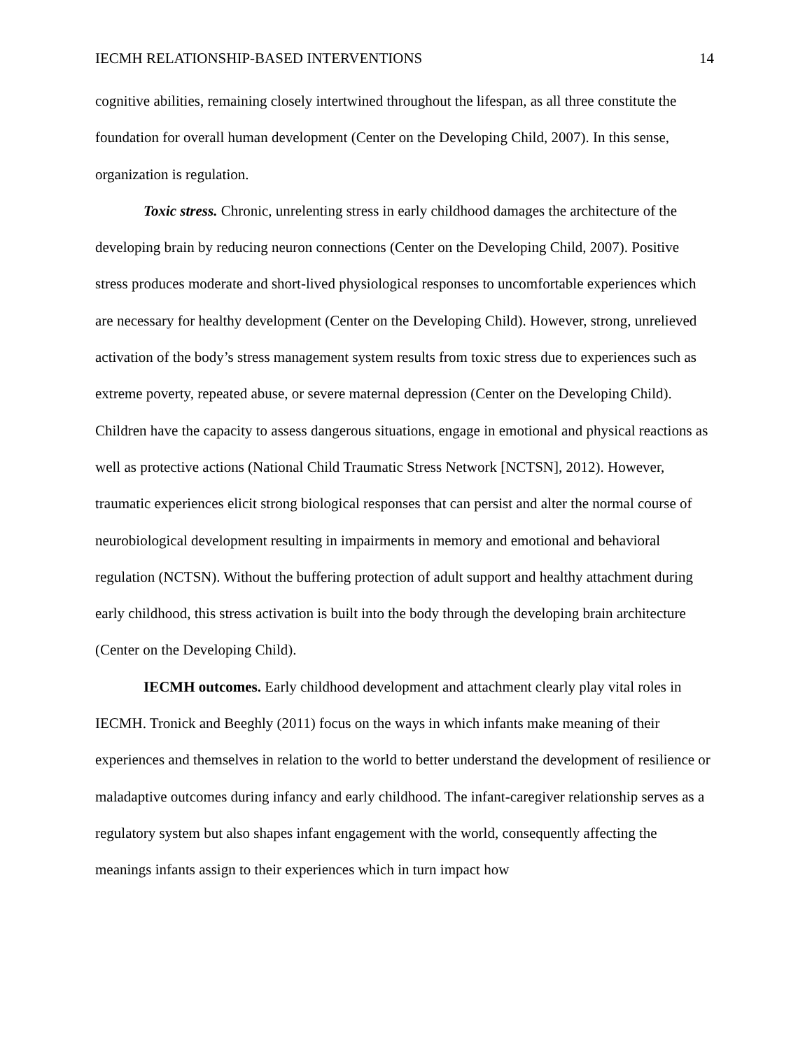IECMH RELATIONSHIP-BASED INTERVENTIONS 14
cognitive abilities, remaining closely intertwined throughout the lifespan, as all three constitute the foundation for overall human development (Center on the Developing Child, 2007). In this sense, organization is regulation.
Toxic stress. Chronic, unrelenting stress in early childhood damages the architecture of the developing brain by reducing neuron connections (Center on the Developing Child, 2007). Positive stress produces moderate and short-lived physiological responses to uncomfortable experiences which are necessary for healthy development (Center on the Developing Child). However, strong, unrelieved activation of the body’s stress management system results from toxic stress due to experiences such as extreme poverty, repeated abuse, or severe maternal depression (Center on the Developing Child). Children have the capacity to assess dangerous situations, engage in emotional and physical reactions as well as protective actions (National Child Traumatic Stress Network [NCTSN], 2012). However, traumatic experiences elicit strong biological responses that can persist and alter the normal course of neurobiological development resulting in impairments in memory and emotional and behavioral regulation (NCTSN). Without the buffering protection of adult support and healthy attachment during early childhood, this stress activation is built into the body through the developing brain architecture (Center on the Developing Child).
IECMH outcomes. Early childhood development and attachment clearly play vital roles in IECMH. Tronick and Beeghly (2011) focus on the ways in which infants make meaning of their experiences and themselves in relation to the world to better understand the development of resilience or maladaptive outcomes during infancy and early childhood. The infant-caregiver relationship serves as a regulatory system but also shapes infant engagement with the world, consequently affecting the meanings infants assign to their experiences which in turn impact how